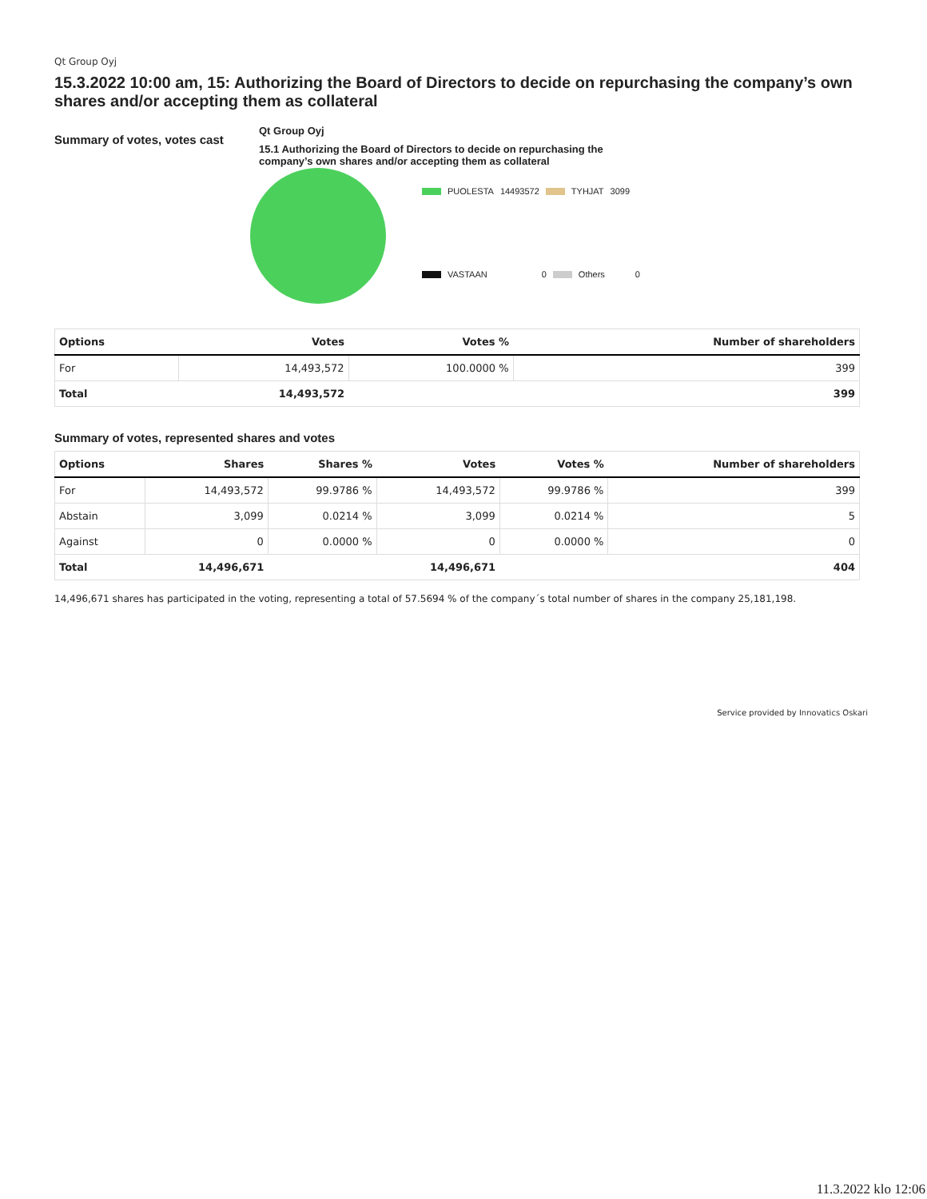Qt Group Oyj
15.3.2022 10:00 am, 15: Authorizing the Board of Directors to decide on repurchasing the company’s own shares and/or accepting them as collateral
Summary of votes, votes cast
Qt Group Oyj
15.1 Authorizing the Board of Directors to decide on repurchasing the company’s own shares and/or accepting them as collateral
PUOLESTA 14493572 TYHJAT 3099
VASTAAN 0 Others 0
| Options | Votes | Votes % | Number of shareholders |
| --- | --- | --- | --- |
| For | 14,493,572 | 100.0000 % | 399 |
| Total | 14,493,572 | | 399 |
Summary of votes, represented shares and votes
| Options | Shares | Shares % | Votes | Votes % | Number of shareholders |
| --- | --- | --- | --- | --- | --- |
| For | 14,493,572 | 99.9786 % | 14,493,572 | 99.9786 % | 399 |
| Abstain | 3,099 | 0.0214 % | 3,099 | 0.0214 % | 5 |
| Against | 0 | 0.0000 % | 0 | 0.0000 % | 0 |
| Total | 14,496,671 | | 14,496,671 | | 404 |
14,496,671 shares has participated in the voting, representing a total of 57.5694 % of the company´s total number of shares in the company 25,181,198.
Service provided by Innovatics Oskari
11.3.2022 klo 12:06